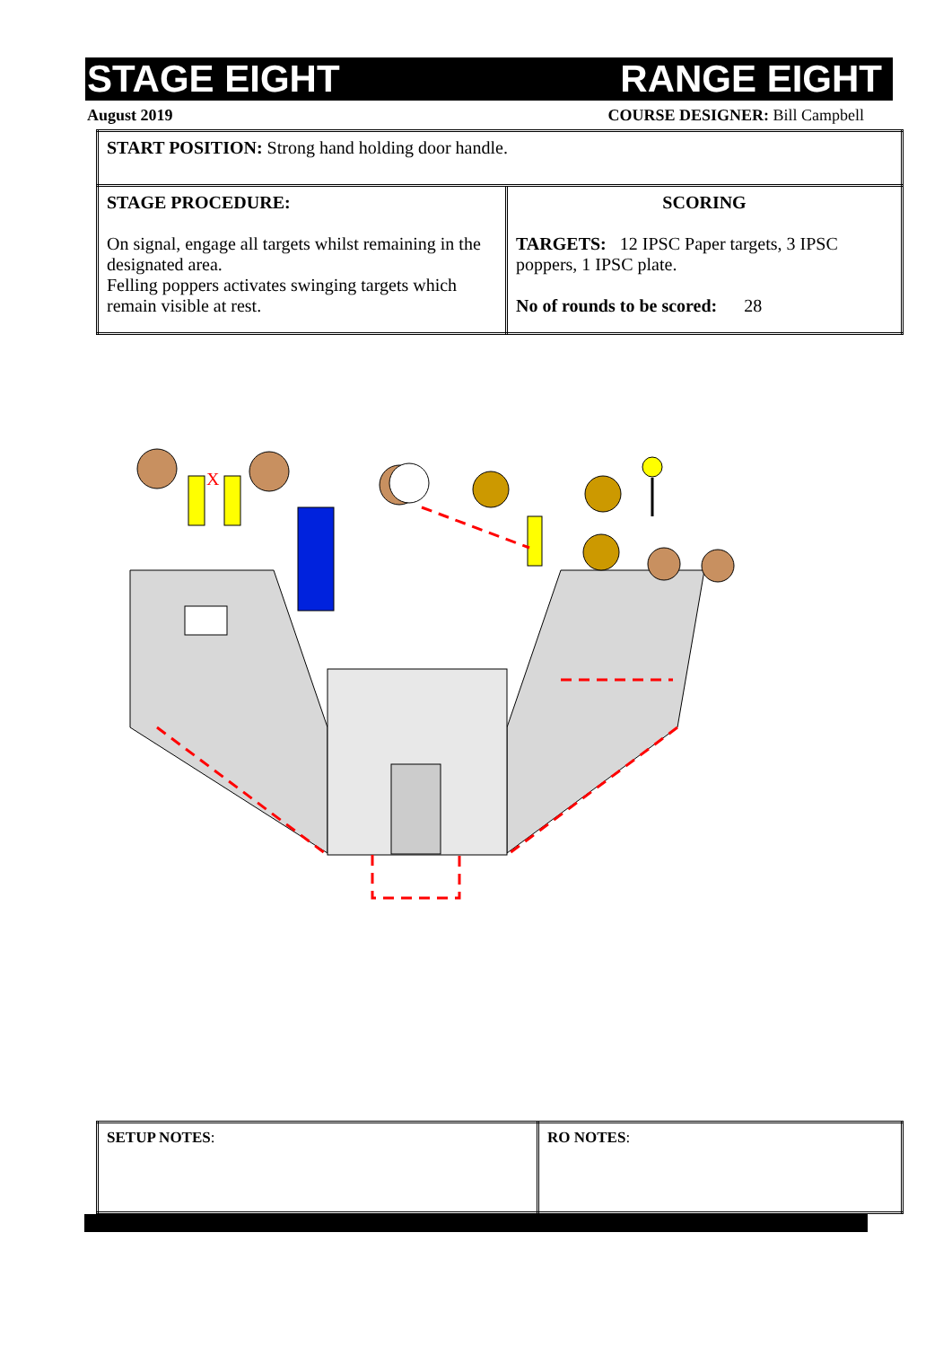STAGE EIGHT RANGE EIGHT
August 2019 COURSE DESIGNER: Bill Campbell
| START POSITION: Strong hand holding door handle. | |
| STAGE PROCEDURE: On signal, engage all targets whilst remaining in the designated area. Felling poppers activates swinging targets which remain visible at rest. | SCORING TARGETS: 12 IPSC Paper targets, 3 IPSC poppers, 1 IPSC plate. No of rounds to be scored: 28 |
X
| SETUP NOTES : | RO NOTES : |